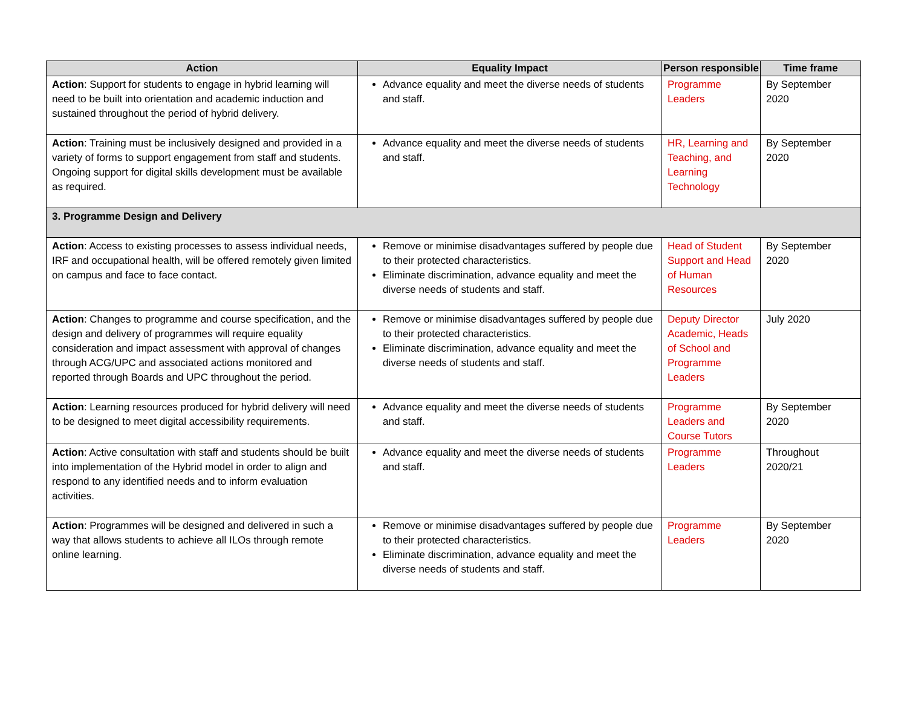| Action | Equality Impact | Person responsible | Time frame |
| --- | --- | --- | --- |
| Action : Support for students to engage in hybrid learning will need to be built into orientation and academic induction and sustained throughout the period of hybrid delivery. | Advance equality and meet the diverse needs of students and staff. | Programme Leaders | By September 2020 |
| Action : Training must be inclusively designed and provided in a variety of forms to support engagement from staff and students. Ongoing support for digital skills development must be available as required. | Advance equality and meet the diverse needs of students and staff. | HR, Learning and Teaching, and Learning Technology | By September 2020 |
| 3. Programme Design and Delivery | | | |
| Action : Access to existing processes to assess individual needs, IRF and occupational health, will be offered remotely given limited on campus and face to face contact. | Remove or minimise disadvantages suffered by people due to their protected characteristics. Eliminate discrimination, advance equality and meet the diverse needs of students and staff. | Head of Student Support and Head of Human Resources | By September 2020 |
| Action : Changes to programme and course specification, and the design and delivery of programmes will require equality consideration and impact assessment with approval of changes through ACG/UPC and associated actions monitored and reported through Boards and UPC throughout the period. | Remove or minimise disadvantages suffered by people due to their protected characteristics. Eliminate discrimination, advance equality and meet the diverse needs of students and staff. | Deputy Director Academic, Heads of School and Programme Leaders | July 2020 |
| Action : Learning resources produced for hybrid delivery will need to be designed to meet digital accessibility requirements. | Advance equality and meet the diverse needs of students and staff. | Programme Leaders and Course Tutors | By September 2020 |
| Action : Active consultation with staff and students should be built into implementation of the Hybrid model in order to align and respond to any identified needs and to inform evaluation activities. | Advance equality and meet the diverse needs of students and staff. | Programme Leaders | Throughout 2020/21 |
| Action : Programmes will be designed and delivered in such a way that allows students to achieve all ILOs through remote online learning. | Remove or minimise disadvantages suffered by people due to their protected characteristics. Eliminate discrimination, advance equality and meet the diverse needs of students and staff. | Programme Leaders | By September 2020 |